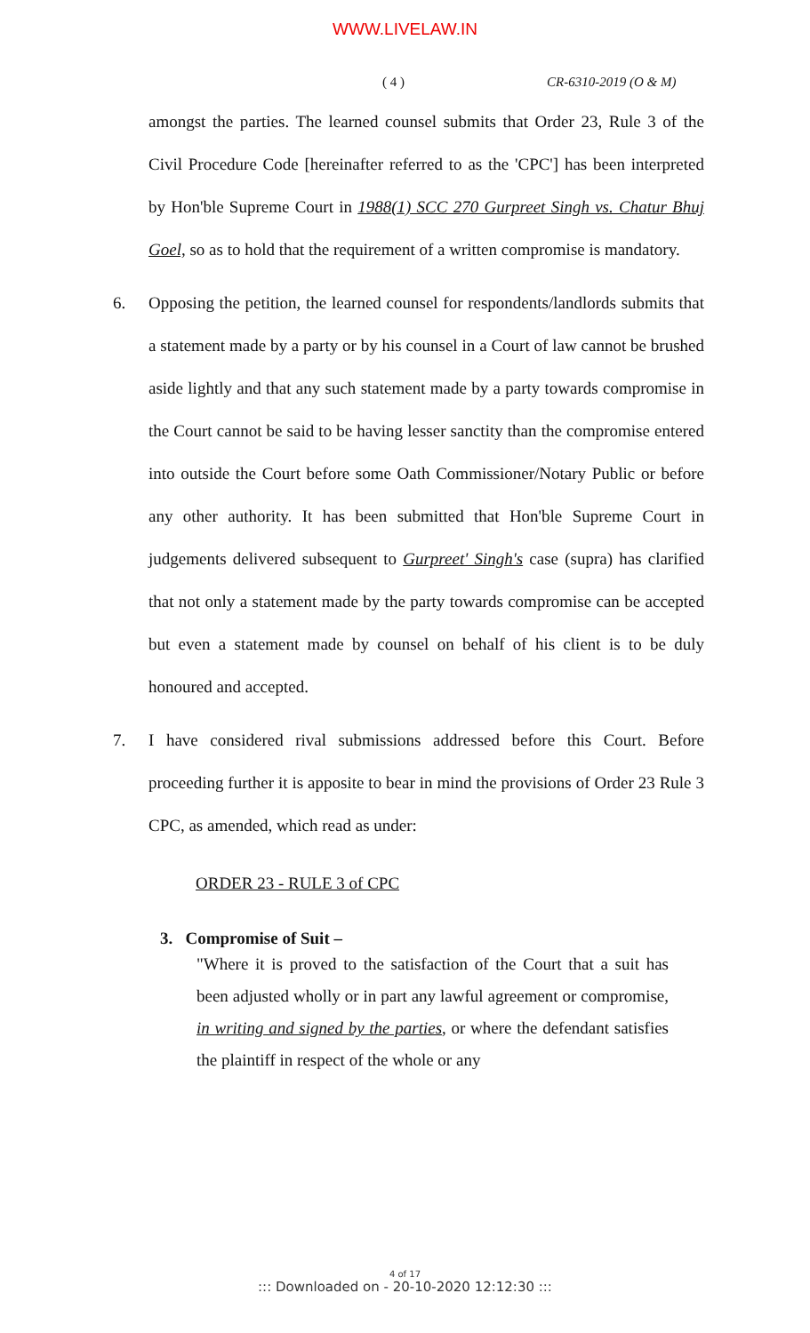WWW.LIVELAW.IN
( 4 ) CR-6310-2019 (O & M)
amongst the parties. The learned counsel submits that Order 23, Rule 3 of the Civil Procedure Code [hereinafter referred to as the 'CPC'] has been interpreted by Hon'ble Supreme Court in 1988(1) SCC 270 Gurpreet Singh vs. Chatur Bhuj Goel, so as to hold that the requirement of a written compromise is mandatory.
6. Opposing the petition, the learned counsel for respondents/landlords submits that a statement made by a party or by his counsel in a Court of law cannot be brushed aside lightly and that any such statement made by a party towards compromise in the Court cannot be said to be having lesser sanctity than the compromise entered into outside the Court before some Oath Commissioner/Notary Public or before any other authority. It has been submitted that Hon'ble Supreme Court in judgements delivered subsequent to Gurpreet' Singh's case (supra) has clarified that not only a statement made by the party towards compromise can be accepted but even a statement made by counsel on behalf of his client is to be duly honoured and accepted.
7. I have considered rival submissions addressed before this Court. Before proceeding further it is apposite to bear in mind the provisions of Order 23 Rule 3 CPC, as amended, which read as under:
ORDER 23 - RULE 3 of CPC
3. Compromise of Suit –
"Where it is proved to the satisfaction of the Court that a suit has been adjusted wholly or in part any lawful agreement or compromise, in writing and signed by the parties, or where the defendant satisfies the plaintiff in respect of the whole or any
4 of 17
::: Downloaded on - 20-10-2020 12:12:30 :::